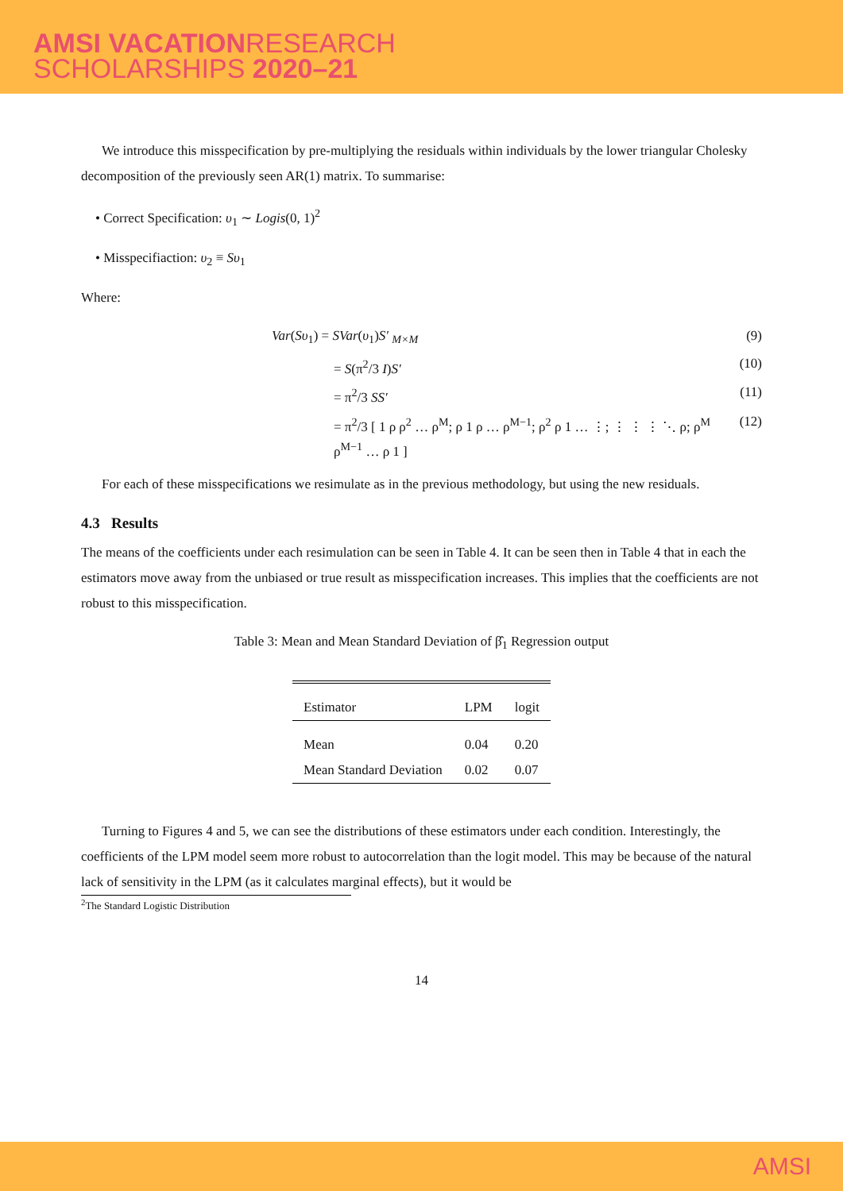AMSI VACATIONRESEARCH
SCHOLARSHIPS 2020–21
We introduce this misspecification by pre-multiplying the residuals within individuals by the lower triangular Cholesky decomposition of the previously seen AR(1) matrix. To summarise:
• Correct Specification: υ<sub>1</sub> ∼ Logis(0, 1)<sup>2</sup>
• Misspecifiaction: υ<sub>2</sub> ≡ Sυ<sub>1</sub>
Where:
Var(Sυ<sub>1</sub>) = SVar(υ<sub>1</sub>)S′ <sub>M×M</sub> (9)
= S(π<sup>2</sup>/3 I)S′ (10)
= π<sup>2</sup>/3 SS′ (11)
= π<sup>2</sup>/3 [ 1 ρ ρ<sup>2</sup> … ρ<sup>M</sup>; ρ 1 ρ … ρ<sup>M−1</sup>; ρ<sup>2</sup> ρ 1 … ⋮; ⋮ ⋮ ⋮ ⋱ ρ; ρ<sup>M</sup> ρ<sup>M−1</sup> … ρ 1 ] (12)
For each of these misspecifications we resimulate as in the previous methodology, but using the new residuals.
4.3 Results
The means of the coefficients under each resimulation can be seen in Table 4. It can be seen then in Table 4 that in each the estimators move away from the unbiased or true result as misspecification increases. This implies that the coefficients are not robust to this misspecification.
Table 3: Mean and Mean Standard Deviation of β̂<sub>1</sub> Regression output
| Estimator | LPM | logit |
| --- | --- | --- |
| Mean | 0.04 | 0.20 |
| Mean Standard Deviation | 0.02 | 0.07 |
Turning to Figures 4 and 5, we can see the distributions of these estimators under each condition. Interestingly, the coefficients of the LPM model seem more robust to autocorrelation than the logit model. This may be because of the natural lack of sensitivity in the LPM (as it calculates marginal effects), but it would be
<sup>2</sup> The Standard Logistic Distribution
14
AMSI